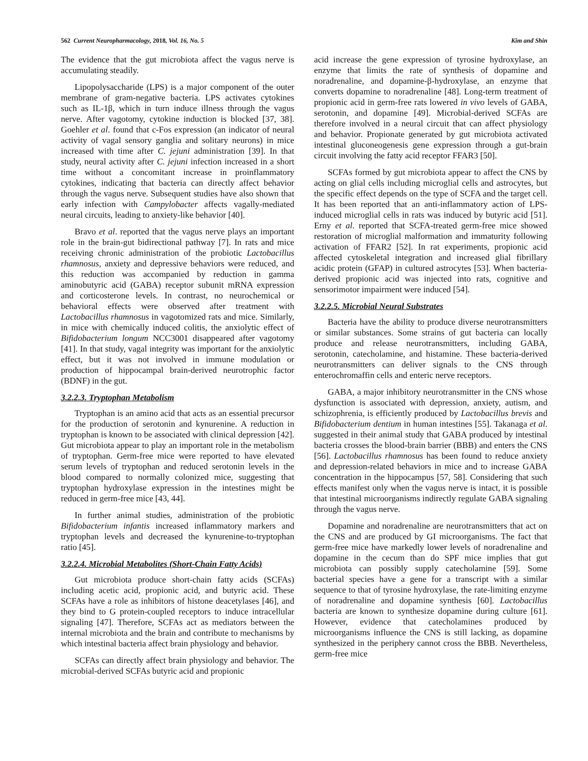562 Current Neuropharmacology, 2018, Vol. 16, No. 5 Kim and Shin
The evidence that the gut microbiota affect the vagus nerve is accumulating steadily.
Lipopolysaccharide (LPS) is a major component of the outer membrane of gram-negative bacteria. LPS activates cytokines such as IL-1β, which in turn induce illness through the vagus nerve. After vagotomy, cytokine induction is blocked [37, 38]. Goehler et al. found that c-Fos expression (an indicator of neural activity of vagal sensory ganglia and solitary neurons) in mice increased with time after C. jejuni administration [39]. In that study, neural activity after C. jejuni infection increased in a short time without a concomitant increase in proinflammatory cytokines, indicating that bacteria can directly affect behavior through the vagus nerve. Subsequent studies have also shown that early infection with Campylobacter affects vagally-mediated neural circuits, leading to anxiety-like behavior [40].
Bravo et al. reported that the vagus nerve plays an important role in the brain-gut bidirectional pathway [7]. In rats and mice receiving chronic administration of the probiotic Lactobacillus rhamnosus, anxiety and depressive behaviors were reduced, and this reduction was accompanied by reduction in gamma aminobutyric acid (GABA) receptor subunit mRNA expression and corticosterone levels. In contrast, no neurochemical or behavioral effects were observed after treatment with Lactobacillus rhamnosus in vagotomized rats and mice. Similarly, in mice with chemically induced colitis, the anxiolytic effect of Bifidobacterium longum NCC3001 disappeared after vagotomy [41]. In that study, vagal integrity was important for the anxiolytic effect, but it was not involved in immune modulation or production of hippocampal brain-derived neurotrophic factor (BDNF) in the gut.
3.2.2.3. Tryptophan Metabolism
Tryptophan is an amino acid that acts as an essential precursor for the production of serotonin and kynurenine. A reduction in tryptophan is known to be associated with clinical depression [42]. Gut microbiota appear to play an important role in the metabolism of tryptophan. Germ-free mice were reported to have elevated serum levels of tryptophan and reduced serotonin levels in the blood compared to normally colonized mice, suggesting that tryptophan hydroxylase expression in the intestines might be reduced in germ-free mice [43, 44].
In further animal studies, administration of the probiotic Bifidobacterium infantis increased inflammatory markers and tryptophan levels and decreased the kynurenine-to-tryptophan ratio [45].
3.2.2.4. Microbial Metabolites (Short-Chain Fatty Acids)
Gut microbiota produce short-chain fatty acids (SCFAs) including acetic acid, propionic acid, and butyric acid. These SCFAs have a role as inhibitors of histone deacetylases [46], and they bind to G protein-coupled receptors to induce intracellular signaling [47]. Therefore, SCFAs act as mediators between the internal microbiota and the brain and contribute to mechanisms by which intestinal bacteria affect brain physiology and behavior.
SCFAs can directly affect brain physiology and behavior. The microbial-derived SCFAs butyric acid and propionic
acid increase the gene expression of tyrosine hydroxylase, an enzyme that limits the rate of synthesis of dopamine and noradrenaline, and dopamine-β-hydroxylase, an enzyme that converts dopamine to noradrenaline [48]. Long-term treatment of propionic acid in germ-free rats lowered in vivo levels of GABA, serotonin, and dopamine [49]. Microbial-derived SCFAs are therefore involved in a neural circuit that can affect physiology and behavior. Propionate generated by gut microbiota activated intestinal gluconeogenesis gene expression through a gut-brain circuit involving the fatty acid receptor FFAR3 [50].
SCFAs formed by gut microbiota appear to affect the CNS by acting on glial cells including microglial cells and astrocytes, but the specific effect depends on the type of SCFA and the target cell. It has been reported that an anti-inflammatory action of LPS-induced microglial cells in rats was induced by butyric acid [51]. Erny et al. reported that SCFA-treated germ-free mice showed restoration of microglial malformation and immaturity following activation of FFAR2 [52]. In rat experiments, propionic acid affected cytoskeletal integration and increased glial fibrillary acidic protein (GFAP) in cultured astrocytes [53]. When bacteria-derived propionic acid was injected into rats, cognitive and sensorimotor impairment were induced [54].
3.2.2.5. Microbial Neural Substrates
Bacteria have the ability to produce diverse neurotransmitters or similar substances. Some strains of gut bacteria can locally produce and release neurotransmitters, including GABA, serotonin, catecholamine, and histamine. These bacteria-derived neurotransmitters can deliver signals to the CNS through enterochromaffin cells and enteric nerve receptors.
GABA, a major inhibitory neurotransmitter in the CNS whose dysfunction is associated with depression, anxiety, autism, and schizophrenia, is efficiently produced by Lactobacillus brevis and Bifidobacterium dentium in human intestines [55]. Takanaga et al. suggested in their animal study that GABA produced by intestinal bacteria crosses the blood-brain barrier (BBB) and enters the CNS [56]. Lactobacillus rhamnosus has been found to reduce anxiety and depression-related behaviors in mice and to increase GABA concentration in the hippocampus [57, 58]. Considering that such effects manifest only when the vagus nerve is intact, it is possible that intestinal microorganisms indirectly regulate GABA signaling through the vagus nerve.
Dopamine and noradrenaline are neurotransmitters that act on the CNS and are produced by GI microorganisms. The fact that germ-free mice have markedly lower levels of noradrenaline and dopamine in the cecum than do SPF mice implies that gut microbiota can possibly supply catecholamine [59]. Some bacterial species have a gene for a transcript with a similar sequence to that of tyrosine hydroxylase, the rate-limiting enzyme of noradrenaline and dopamine synthesis [60]. Lactobacillus bacteria are known to synthesize dopamine during culture [61]. However, evidence that catecholamines produced by microorganisms influence the CNS is still lacking, as dopamine synthesized in the periphery cannot cross the BBB. Nevertheless, germ-free mice